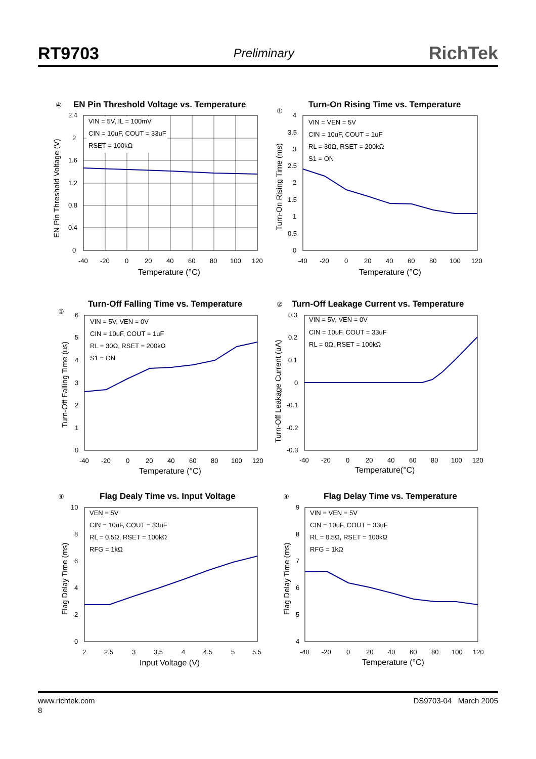RT9703 Preliminary RichTek
④
EN Pin Threshold Voltage vs. Temperature
VIN = 5V, IL = 100mV
CIN = 10uF, COUT = 33uF
RSET = 100kΩ
2.4
2
1.6
1.2
0.8
0.4
0
-40
-20
0
20
40
60
80
100
120
Temperature (°C)
EN Pin Threshold Voltage (V)
①
Turn-On Rising Time vs. Temperature
VIN = VEN = 5V
CIN = 10uF, COUT = 1uF
RL = 30Ω, RSET = 200kΩ
S1 = ON
4
3.5
3
2.5
2
1.5
1
0.5
0
-40
-20
0
20
40
60
80
100
120
Temperature (°C)
Turn-On Rising Time (ms)
①
Turn-Off Falling Time vs. Temperature
VIN = 5V, VEN = 0V
CIN = 10uF, COUT = 1uF
RL = 30Ω, RSET = 200kΩ
S1 = ON
6
5
4
3
2
1
0
-40
-20
0
20
40
60
80
100
120
Temperature (°C)
Turn-Off Falling Time (us)
②
Turn-Off Leakage Current vs. Temperature
VIN = 5V, VEN = 0V
CIN = 10uF, COUT = 33uF
RL = 0Ω, RSET = 100kΩ
0.3
0.2
0.1
0
-0.1
-0.2
-0.3
-40
-20
0
20
40
60
80
100
120
Temperature(°C)
Turn-Off Leakage Current (uA)
④
Flag Dealy Time vs. Input Voltage
VEN = 5V
CIN = 10uF, COUT = 33uF
RL = 0.5Ω, RSET = 100kΩ
RFG = 1kΩ
10
8
6
4
2
0
2
2.5
3
3.5
4
4.5
5
5.5
Input Voltage (V)
Flag Delay Time (ms)
④
Flag Delay Time vs. Temperature
VIN = VEN = 5V
CIN = 10uF, COUT = 33uF
RL = 0.5Ω, RSET = 100kΩ
RFG = 1kΩ
9
8
7
6
5
4
-40
-20
0
20
40
60
80
100
120
Temperature (°C)
Flag Delay Time (ms)
www.richtek.com DS9703-04 March 2005
8